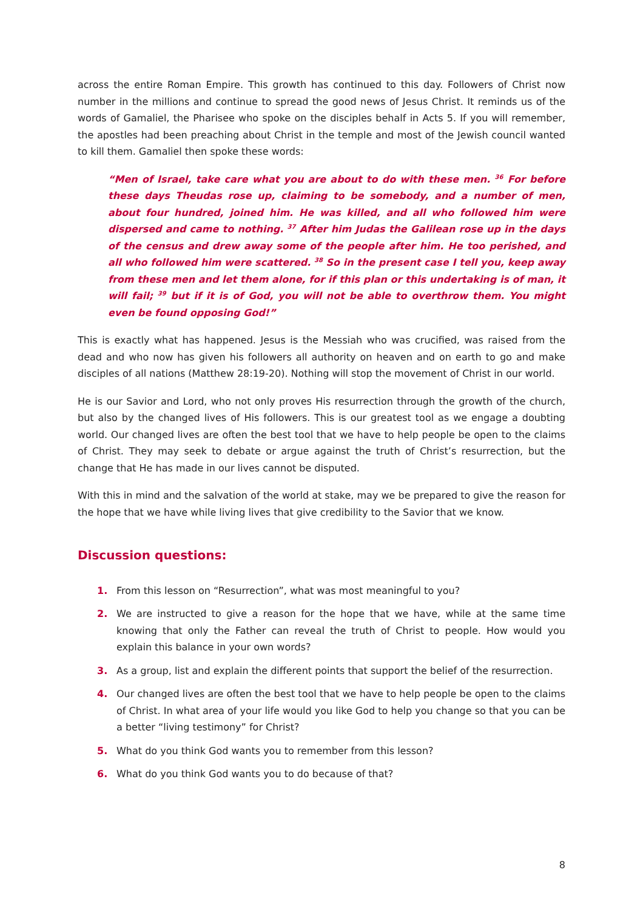across the entire Roman Empire. This growth has continued to this day. Followers of Christ now number in the millions and continue to spread the good news of Jesus Christ. It reminds us of the words of Gamaliel, the Pharisee who spoke on the disciples behalf in Acts 5. If you will remember, the apostles had been preaching about Christ in the temple and most of the Jewish council wanted to kill them. Gamaliel then spoke these words:
“Men of Israel, take care what you are about to do with these men. <sup>36</sup> For before these days Theudas rose up, claiming to be somebody, and a number of men, about four hundred, joined him. He was killed, and all who followed him were dispersed and came to nothing. <sup>37</sup> After him Judas the Galilean rose up in the days of the census and drew away some of the people after him. He too perished, and all who followed him were scattered. <sup>38</sup> So in the present case I tell you, keep away from these men and let them alone, for if this plan or this undertaking is of man, it will fail; <sup>39</sup> but if it is of God, you will not be able to overthrow them. You might even be found opposing God!”
This is exactly what has happened. Jesus is the Messiah who was crucified, was raised from the dead and who now has given his followers all authority on heaven and on earth to go and make disciples of all nations (Matthew 28:19-20). Nothing will stop the movement of Christ in our world.
He is our Savior and Lord, who not only proves His resurrection through the growth of the church, but also by the changed lives of His followers. This is our greatest tool as we engage a doubting world. Our changed lives are often the best tool that we have to help people be open to the claims of Christ. They may seek to debate or argue against the truth of Christ’s resurrection, but the change that He has made in our lives cannot be disputed.
With this in mind and the salvation of the world at stake, may we be prepared to give the reason for the hope that we have while living lives that give credibility to the Savior that we know.
Discussion questions:
1. From this lesson on “Resurrection”, what was most meaningful to you?
2. We are instructed to give a reason for the hope that we have, while at the same time knowing that only the Father can reveal the truth of Christ to people. How would you explain this balance in your own words?
3. As a group, list and explain the different points that support the belief of the resurrection.
4. Our changed lives are often the best tool that we have to help people be open to the claims of Christ. In what area of your life would you like God to help you change so that you can be a better “living testimony” for Christ?
5. What do you think God wants you to remember from this lesson?
6. What do you think God wants you to do because of that?
8